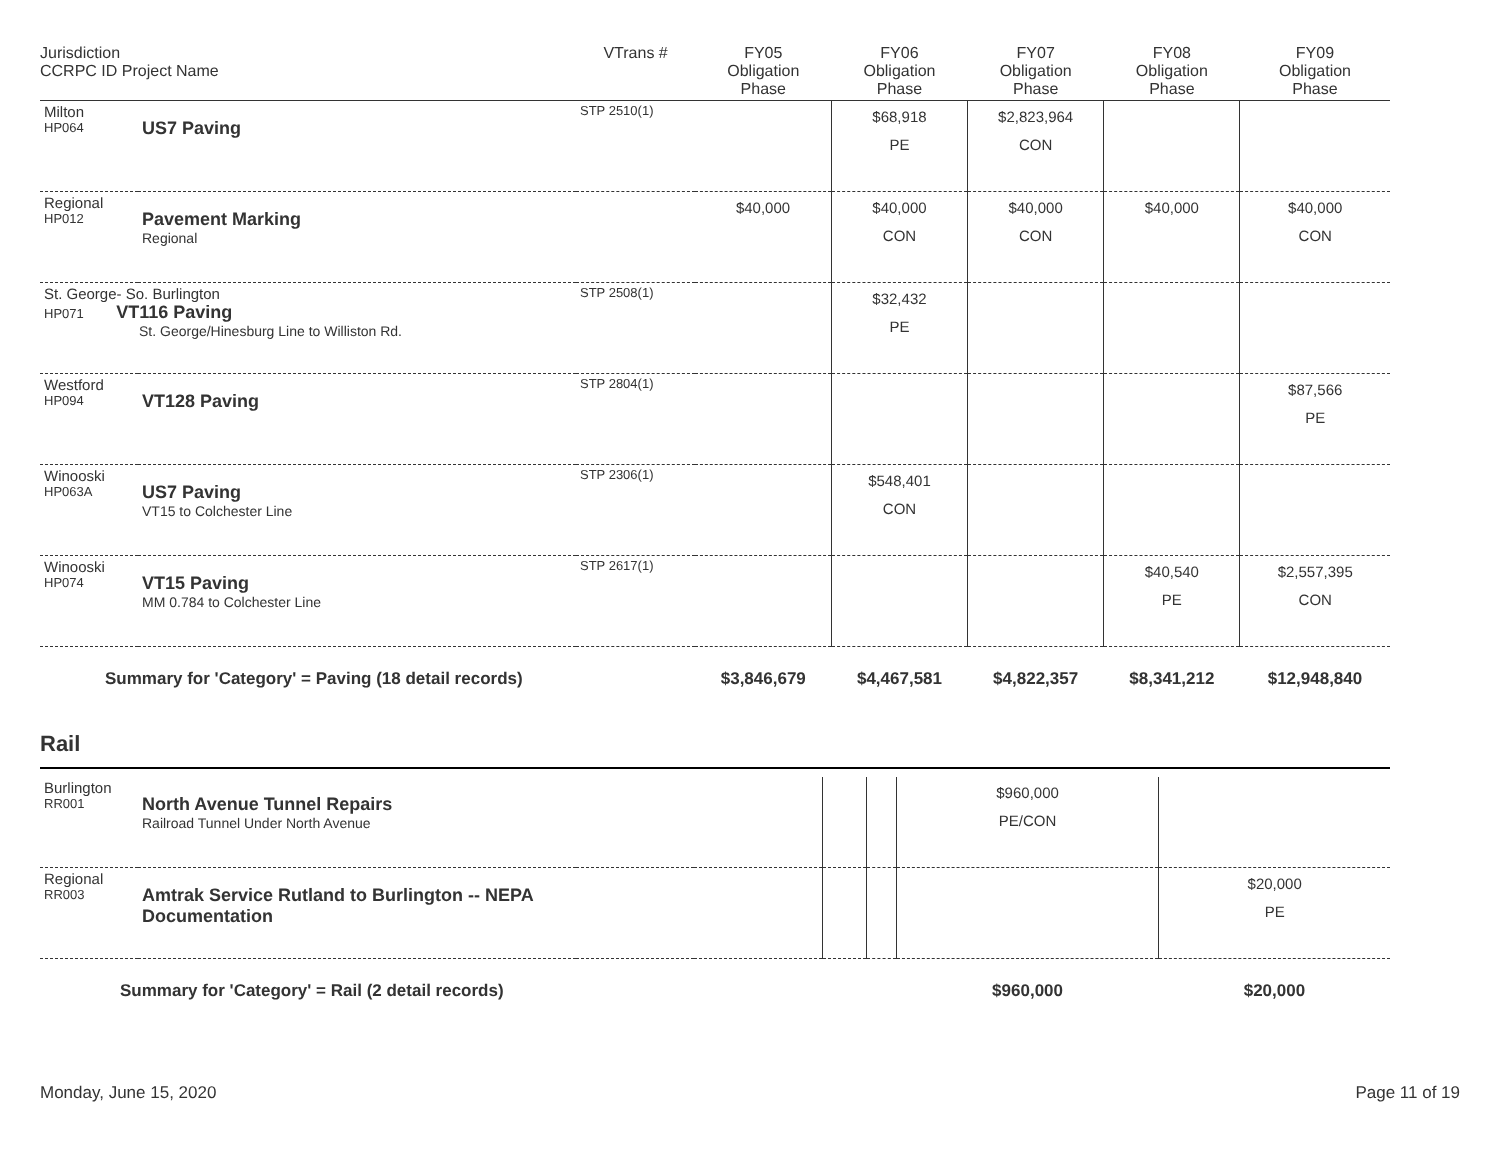| Jurisdiction CCRPC ID Project Name | | VTrans # | FY05 Obligation Phase | FY06 Obligation Phase | FY07 Obligation Phase | FY08 Obligation Phase | FY09 Obligation Phase |
| --- | --- | --- | --- | --- | --- | --- | --- |
| Milton HP064 | US7 Paving | STP 2510(1) | | $68,918 PE | $2,823,964 CON | | |
| Regional HP012 | Pavement Marking Regional | | $40,000 | $40,000 CON | $40,000 CON | $40,000 | $40,000 CON |
| St. George- So. Burlington HP071 VT116 Paving St. George/Hinesburg Line to Williston Rd. | | STP 2508(1) | | $32,432 PE | | | |
| Westford HP094 | VT128 Paving | STP 2804(1) | | | | | $87,566 PE |
| Winooski HP063A | US7 Paving VT15 to Colchester Line | STP 2306(1) | | $548,401 CON | | | |
| Winooski HP074 | VT15 Paving MM 0.784 to Colchester Line | STP 2617(1) | | | | $40,540 PE | $2,557,395 CON |
| Summary for 'Category' = Paving (18 detail records) | | | $3,846,679 | $4,467,581 | $4,822,357 | $8,341,212 | $12,948,840 |
Rail
| Burlington RR001 | North Avenue Tunnel Repairs Railroad Tunnel Under North Avenue | | | | | $960,000 PE/CON | |
| Regional RR003 | Amtrak Service Rutland to Burlington -- NEPA Documentation | | | | | | $20,000 PE |
| Summary for 'Category' = Rail (2 detail records) | | | | | | $960,000 | $20,000 |
Monday, June 15, 2020 Page 11 of 19